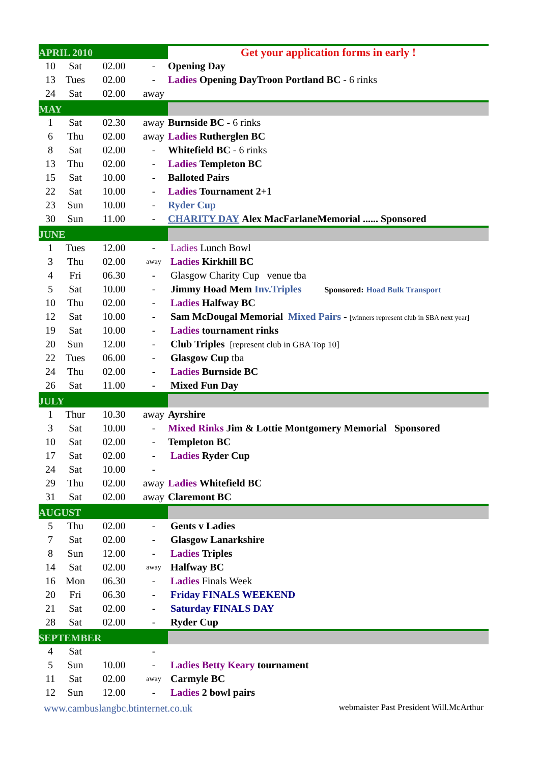| APRIL 2010 | | | | Get your application forms in early ! |
| 10 | Sat | 02.00 | - | Opening Day |
| 13 | Tues | 02.00 | - | Ladies Opening DayTroon Portland BC - 6 rinks |
| 24 | Sat | 02.00 | away | |
| MAY | | | | |
| 1 | Sat | 02.30 | away | Burnside BC - 6 rinks |
| 6 | Thu | 02.00 | away | Ladies Rutherglen BC |
| 8 | Sat | 02.00 | - | Whitefield BC - 6 rinks |
| 13 | Thu | 02.00 | - | Ladies Templeton BC |
| 15 | Sat | 10.00 | - | Balloted Pairs |
| 22 | Sat | 10.00 | - | Ladies Tournament 2+1 |
| 23 | Sun | 10.00 | - | Ryder Cup |
| 30 | Sun | 11.00 | - | CHARITY DAY Alex MacFarlaneMemorial ...... Sponsored |
| JUNE | | | | |
| 1 | Tues | 12.00 | - | Ladies Lunch Bowl |
| 3 | Thu | 02.00 | away | Ladies Kirkhill BC |
| 4 | Fri | 06.30 | - | Glasgow Charity Cup venue tba |
| 5 | Sat | 10.00 | - | Jimmy Hoad Mem Inv.Triples Sponsored: Hoad Bulk Transport |
| 10 | Thu | 02.00 | - | Ladies Halfway BC |
| 12 | Sat | 10.00 | - | Sam McDougal Memorial Mixed Pairs - [winners represent club in SBA next year] |
| 19 | Sat | 10.00 | - | Ladies tournament rinks |
| 20 | Sun | 12.00 | - | Club Triples [represent club in GBA Top 10] |
| 22 | Tues | 06.00 | - | Glasgow Cup tba |
| 24 | Thu | 02.00 | - | Ladies Burnside BC |
| 26 | Sat | 11.00 | - | Mixed Fun Day |
| JULY | | | | |
| 1 | Thur | 10.30 | away | Ayrshire |
| 3 | Sat | 10.00 | - | Mixed Rinks Jim & Lottie Montgomery Memorial Sponsored |
| 10 | Sat | 02.00 | - | Templeton BC |
| 17 | Sat | 02.00 | - | Ladies Ryder Cup |
| 24 | Sat | 10.00 | - | |
| 29 | Thu | 02.00 | away | Ladies Whitefield BC |
| 31 | Sat | 02.00 | away | Claremont BC |
| AUGUST | | | | |
| 5 | Thu | 02.00 | - | Gents v Ladies |
| 7 | Sat | 02.00 | - | Glasgow Lanarkshire |
| 8 | Sun | 12.00 | - | Ladies Triples |
| 14 | Sat | 02.00 | away | Halfway BC |
| 16 | Mon | 06.30 | - | Ladies Finals Week |
| 20 | Fri | 06.30 | - | Friday FINALS WEEKEND |
| 21 | Sat | 02.00 | - | Saturday FINALS DAY |
| 28 | Sat | 02.00 | - | Ryder Cup |
| SEPTEMBER | | | | |
| 4 | Sat | | - | |
| 5 | Sun | 10.00 | - | Ladies Betty Keary tournament |
| 11 | Sat | 02.00 | away | Carmyle BC |
| 12 | Sun | 12.00 | - | Ladies 2 bowl pairs |
www.cambuslangbc.btinternet.co.uk webmaister Past President Will.McArthur